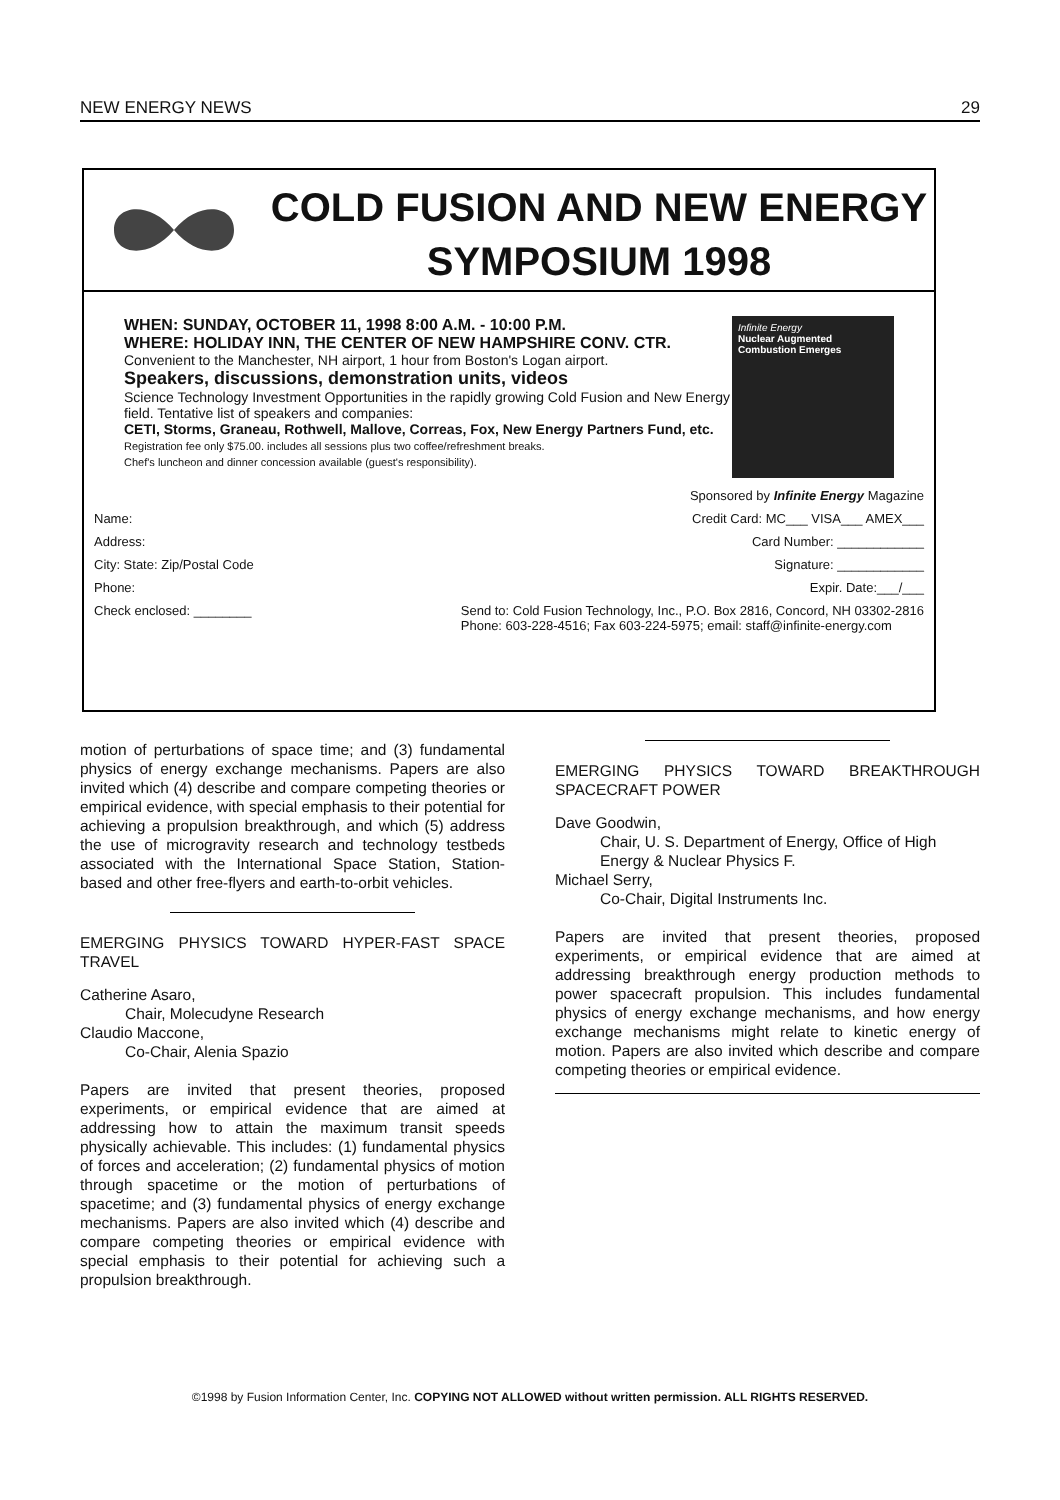NEW ENERGY NEWS 29
COLD FUSION AND NEW ENERGY
SYMPOSIUM 1998
WHEN: SUNDAY, OCTOBER 11, 1998 8:00 A.M. - 10:00 P.M.
WHERE: HOLIDAY INN, THE CENTER OF NEW HAMPSHIRE CONV. CTR.
Convenient to the Manchester, NH airport, 1 hour from Boston's Logan airport.
Speakers, discussions, demonstration units, videos
Science Technology Investment Opportunities in the rapidly growing Cold Fusion and New Energy field. Tentative list of speakers and companies:
CETI, Storms, Graneau, Rothwell, Mallove, Correas, Fox, New Energy Partners Fund, etc.
Registration fee only $75.00. includes all sessions plus two coffee/refreshment breaks.
Chef's luncheon and dinner concession available (guest's responsibility).
Infinite Energy
Nuclear Augmented Combustion Emerges
Sponsored by Infinite Energy Magazine
Name: Credit Card: MC___ VISA___ AMEX___
Address: Card Number: ____________
City: State: Zip/Postal Code Signature: ____________
Phone: Expir. Date:___/___
Check enclosed: ________ Send to: Cold Fusion Technology, Inc., P.O. Box 2816, Concord, NH 03302-2816
Phone: 603-228-4516; Fax 603-224-5975; email: staff@infinite-energy.com
motion of perturbations of space time; and (3) fundamental physics of energy exchange mechanisms. Papers are also invited which (4) describe and compare competing theories or empirical evidence, with special emphasis to their potential for achieving a propulsion breakthrough, and which (5) address the use of microgravity research and technology testbeds associated with the International Space Station, Station-based and other free-flyers and earth-to-orbit vehicles.
EMERGING PHYSICS TOWARD HYPER-FAST SPACE TRAVEL
Catherine Asaro,
Chair, Molecudyne Research
Claudio Maccone,
Co-Chair, Alenia Spazio
Papers are invited that present theories, proposed experiments, or empirical evidence that are aimed at addressing how to attain the maximum transit speeds physically achievable. This includes: (1) fundamental physics of forces and acceleration; (2) fundamental physics of motion through spacetime or the motion of perturbations of spacetime; and (3) fundamental physics of energy exchange mechanisms. Papers are also invited which (4) describe and compare competing theories or empirical evidence with special emphasis to their potential for achieving such a propulsion breakthrough.
EMERGING PHYSICS TOWARD BREAKTHROUGH SPACECRAFT POWER
Dave Goodwin,
Chair, U. S. Department of Energy, Office of High Energy & Nuclear Physics F.
Michael Serry,
Co-Chair, Digital Instruments Inc.
Papers are invited that present theories, proposed experiments, or empirical evidence that are aimed at addressing breakthrough energy production methods to power spacecraft propulsion. This includes fundamental physics of energy exchange mechanisms, and how energy exchange mechanisms might relate to kinetic energy of motion. Papers are also invited which describe and compare competing theories or empirical evidence.
©1998 by Fusion Information Center, Inc. COPYING NOT ALLOWED without written permission. ALL RIGHTS RESERVED.